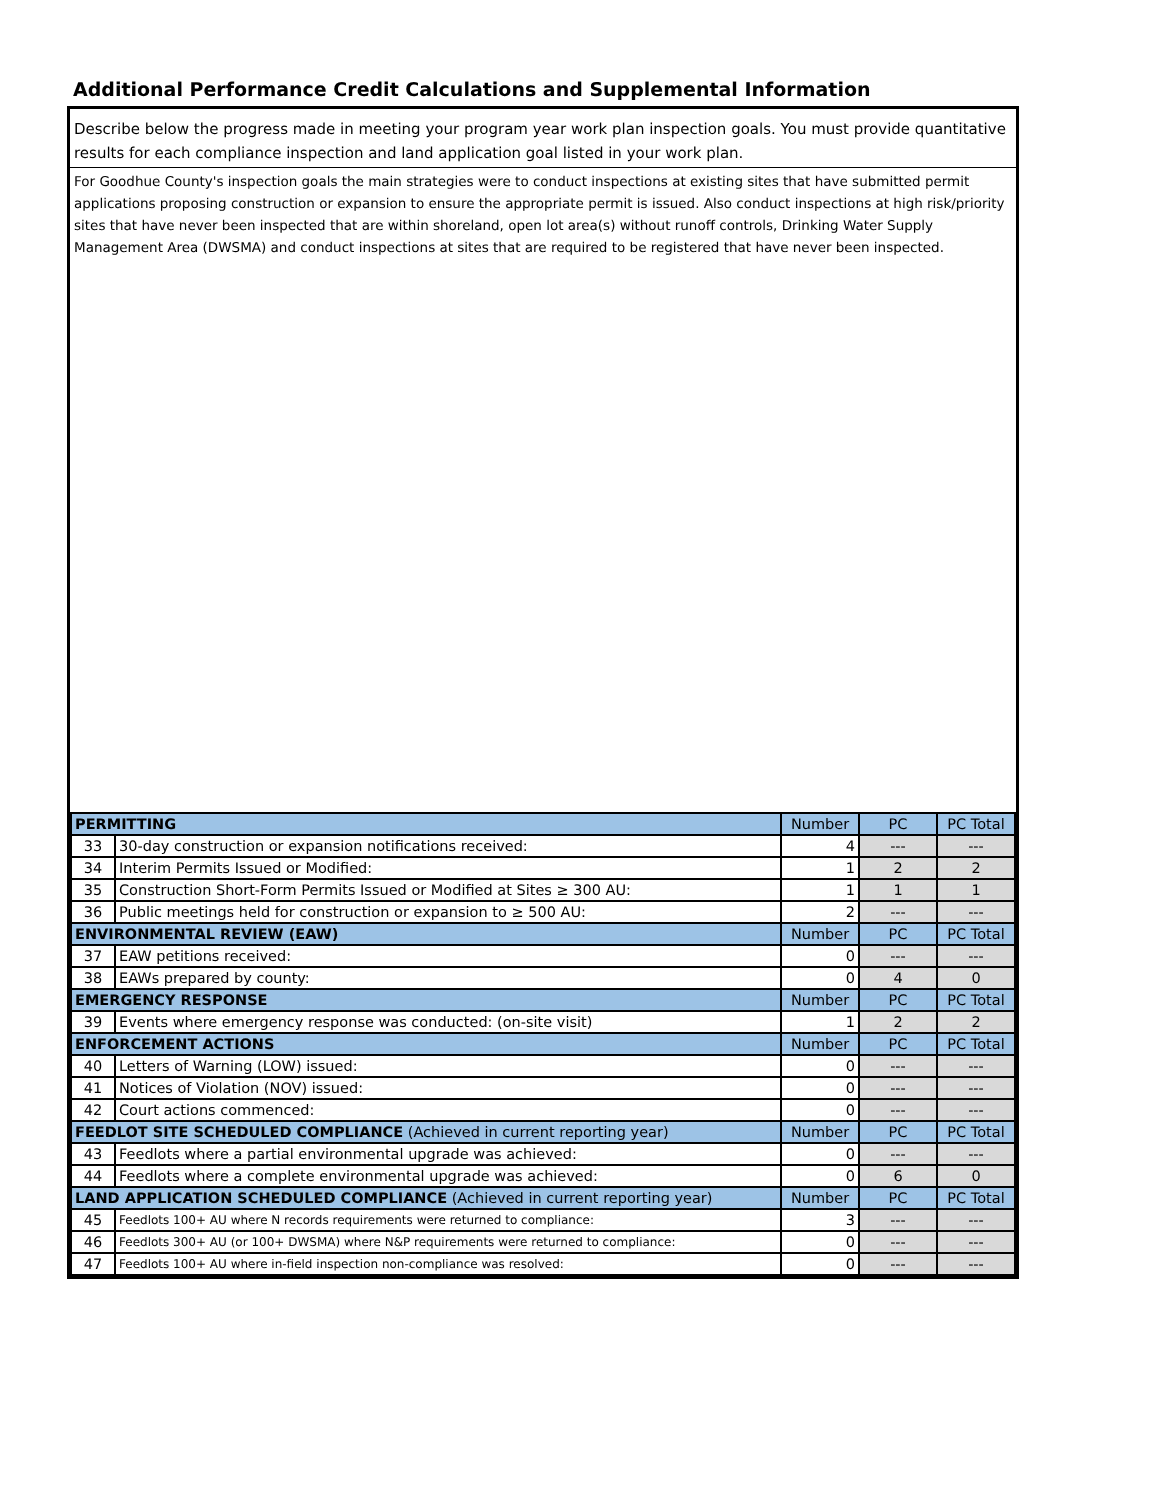Additional Performance Credit Calculations and Supplemental Information
Describe below the progress made in meeting your program year work plan inspection goals. You must provide quantitative results for each compliance inspection and land application goal listed in your work plan.
For Goodhue County's inspection goals the main strategies were to conduct inspections at existing sites that have submitted permit applications proposing construction or expansion to ensure the appropriate permit is issued. Also conduct inspections at high risk/priority sites that have never been inspected that are within shoreland, open lot area(s) without runoff controls, Drinking Water Supply Management Area (DWSMA) and conduct inspections at sites that are required to be registered that have never been inspected.
| PERMITTING | | Number | PC | PC Total |
| --- | --- | --- | --- | --- |
| 33 | 30-day construction or expansion notifications received: | 4 | --- | --- |
| 34 | Interim Permits Issued or Modified: | 1 | 2 | 2 |
| 35 | Construction Short-Form Permits Issued or Modified at Sites ≥ 300 AU: | 1 | 1 | 1 |
| 36 | Public meetings held for construction or expansion to ≥ 500 AU: | 2 | --- | --- |
| ENVIRONMENTAL REVIEW (EAW) | | Number | PC | PC Total |
| 37 | EAW petitions received: | 0 | --- | --- |
| 38 | EAWs prepared by county: | 0 | 4 | 0 |
| EMERGENCY RESPONSE | | Number | PC | PC Total |
| 39 | Events where emergency response was conducted: (on-site visit) | 1 | 2 | 2 |
| ENFORCEMENT ACTIONS | | Number | PC | PC Total |
| 40 | Letters of Warning (LOW) issued: | 0 | --- | --- |
| 41 | Notices of Violation (NOV) issued: | 0 | --- | --- |
| 42 | Court actions commenced: | 0 | --- | --- |
| FEEDLOT SITE SCHEDULED COMPLIANCE (Achieved in current reporting year) | | Number | PC | PC Total |
| 43 | Feedlots where a partial environmental upgrade was achieved: | 0 | --- | --- |
| 44 | Feedlots where a complete environmental upgrade was achieved: | 0 | 6 | 0 |
| LAND APPLICATION SCHEDULED COMPLIANCE (Achieved in current reporting year) | | Number | PC | PC Total |
| 45 | Feedlots 100+ AU where N records requirements were returned to compliance: | 3 | --- | --- |
| 46 | Feedlots 300+ AU (or 100+ DWSMA) where N&P requirements were returned to compliance: | 0 | --- | --- |
| 47 | Feedlots 100+ AU where in-field inspection non-compliance was resolved: | 0 | --- | --- |